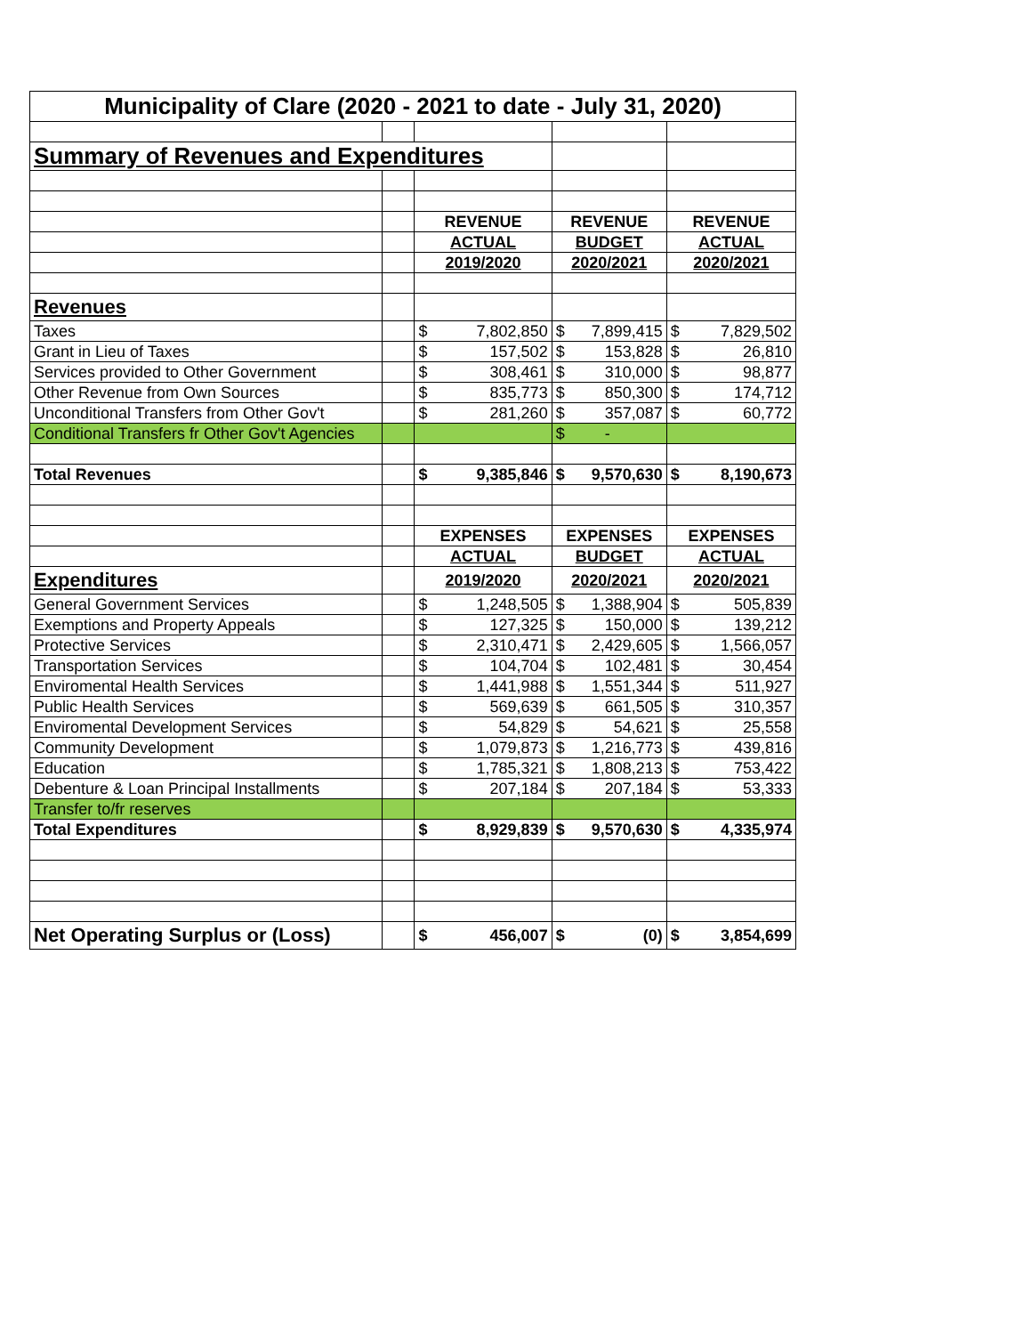| Municipality of Clare (2020 - 2021 to date - July 31, 2020) | | | | |
| Summary of Revenues and Expenditures | | | | |
| | | REVENUE | REVENUE | REVENUE |
| | | ACTUAL | BUDGET | ACTUAL |
| | | 2019/2020 | 2020/2021 | 2020/2021 |
| Revenues | | | | |
| Taxes | | $ 7,802,850 | $ 7,899,415 | $ 7,829,502 |
| Grant in Lieu of Taxes | | $ 157,502 | $ 153,828 | $ 26,810 |
| Services provided to Other Government | | $ 308,461 | $ 310,000 | $ 98,877 |
| Other Revenue from Own Sources | | $ 835,773 | $ 850,300 | $ 174,712 |
| Unconditional Transfers from Other Gov't | | $ 281,260 | $ 357,087 | $ 60,772 |
| Conditional Transfers fr Other Gov't Agencies | | | $ - | |
| Total Revenues | | $ 9,385,846 | $ 9,570,630 | $ 8,190,673 |
| | | EXPENSES | EXPENSES | EXPENSES |
| | | ACTUAL | BUDGET | ACTUAL |
| Expenditures | | 2019/2020 | 2020/2021 | 2020/2021 |
| General Government Services | | $ 1,248,505 | $ 1,388,904 | $ 505,839 |
| Exemptions and Property Appeals | | $ 127,325 | $ 150,000 | $ 139,212 |
| Protective Services | | $ 2,310,471 | $ 2,429,605 | $ 1,566,057 |
| Transportation Services | | $ 104,704 | $ 102,481 | $ 30,454 |
| Enviromental Health Services | | $ 1,441,988 | $ 1,551,344 | $ 511,927 |
| Public Health Services | | $ 569,639 | $ 661,505 | $ 310,357 |
| Enviromental Development Services | | $ 54,829 | $ 54,621 | $ 25,558 |
| Community Development | | $ 1,079,873 | $ 1,216,773 | $ 439,816 |
| Education | | $ 1,785,321 | $ 1,808,213 | $ 753,422 |
| Debenture & Loan Principal Installments | | $ 207,184 | $ 207,184 | $ 53,333 |
| Transfer to/fr reserves | | | | |
| Total Expenditures | | $ 8,929,839 | $ 9,570,630 | $ 4,335,974 |
| Net Operating Surplus or (Loss) | | $ 456,007 | $ (0) | $ 3,854,699 |